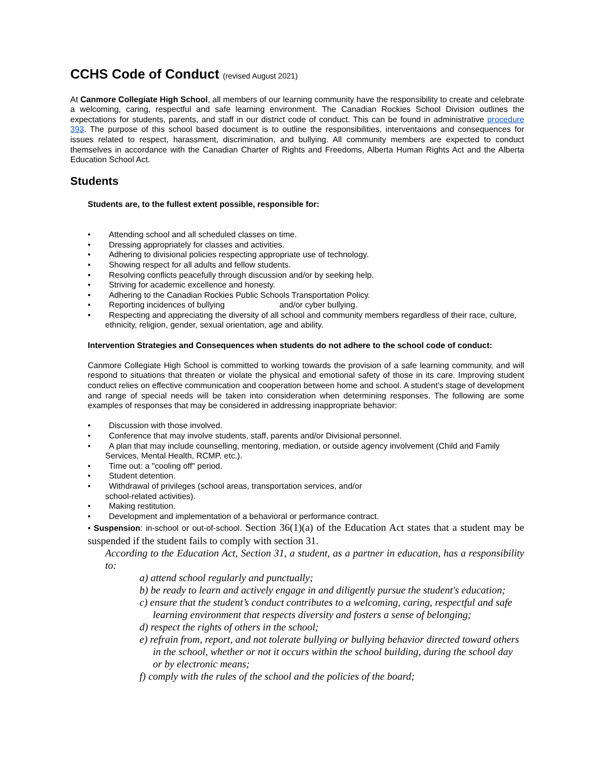CCHS Code of Conduct (revised August 2021)
At Canmore Collegiate High School, all members of our learning community have the responsibility to create and celebrate a welcoming, caring, respectful and safe learning environment. The Canadian Rockies School Division outlines the expectations for students, parents, and staff in our district code of conduct. This can be found in administrative procedure 393. The purpose of this school based document is to outline the responsibilities, interventaions and consequences for issues related to respect, harassment, discrimination, and bullying. All community members are expected to conduct themselves in accordance with the Canadian Charter of Rights and Freedoms, Alberta Human Rights Act and the Alberta Education School Act.
Students
Students are, to the fullest extent possible, responsible for:
• Attending school and all scheduled classes on time.
• Dressing appropriately for classes and activities.
• Adhering to divisional policies respecting appropriate use of technology.
• Showing respect for all adults and fellow students.
• Resolving conflicts peacefully through discussion and/or by seeking help.
• Striving for academic excellence and honesty.
• Adhering to the Canadian Rockies Public Schools Transportation Policy.
• Reporting incidences of bullying and/or cyber bullying.
• Respecting and appreciating the diversity of all school and community members regardless of their race, culture, ethnicity, religion, gender, sexual orientation, age and ability.
Intervention Strategies and Consequences when students do not adhere to the school code of conduct:
Canmore Collegiate High School is committed to working towards the provision of a safe learning community, and will respond to situations that threaten or violate the physical and emotional safety of those in its care. Improving student conduct relies on effective communication and cooperation between home and school. A student's stage of development and range of special needs will be taken into consideration when determining responses. The following are some examples of responses that may be considered in addressing inappropriate behavior:
• Discussion with those involved.
• Conference that may involve students, staff, parents and/or Divisional personnel.
• A plan that may include counselling, mentoring, mediation, or outside agency involvement (Child and Family Services, Mental Health, RCMP, etc.).
• Time out: a "cooling off" period.
• Student detention.
• Withdrawal of privileges (school areas, transportation services, and/or
school-related activities).
• Making restitution.
• Development and implementation of a behavioral or performance contract.
• Suspension: in-school or out-of-school. Section 36(1)(a) of the Education Act states that a student may be suspended if the student fails to comply with section 31.
According to the Education Act, Section 31, a student, as a partner in education, has a responsibility to:
a) attend school regularly and punctually;
b) be ready to learn and actively engage in and diligently pursue the student's education;
c) ensure that the student’s conduct contributes to a welcoming, caring, respectful and safe learning environment that respects diversity and fosters a sense of belonging;
d) respect the rights of others in the school;
e) refrain from, report, and not tolerate bullying or bullying behavior directed toward others in the school, whether or not it occurs within the school building, during the school day or by electronic means;
f) comply with the rules of the school and the policies of the board;